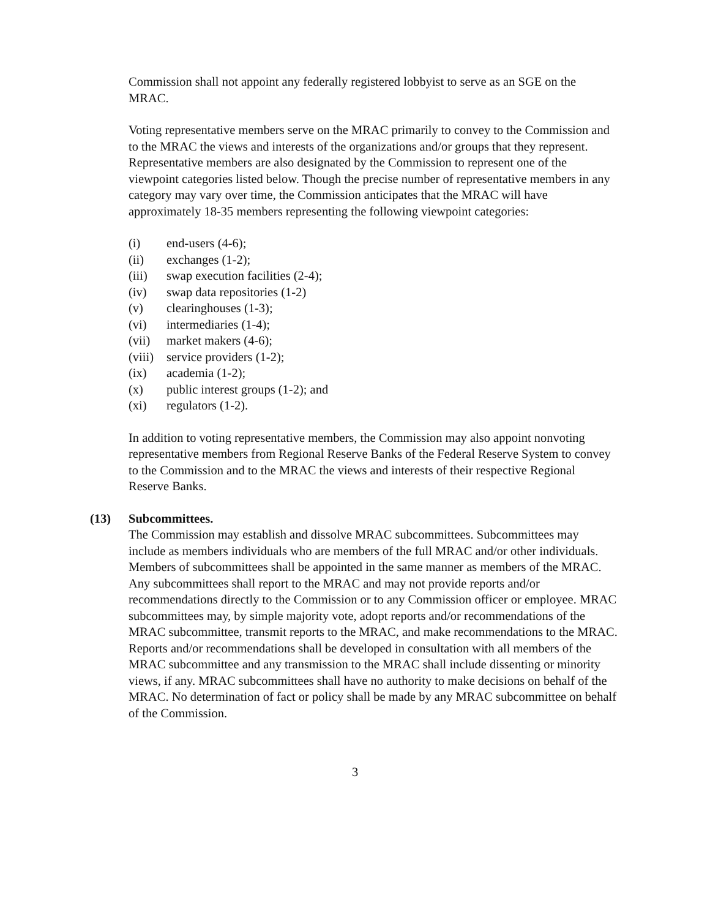Commission shall not appoint any federally registered lobbyist to serve as an SGE on the MRAC.
Voting representative members serve on the MRAC primarily to convey to the Commission and to the MRAC the views and interests of the organizations and/or groups that they represent. Representative members are also designated by the Commission to represent one of the viewpoint categories listed below. Though the precise number of representative members in any category may vary over time, the Commission anticipates that the MRAC will have approximately 18-35 members representing the following viewpoint categories:
(i) end-users (4-6);
(ii) exchanges (1-2);
(iii) swap execution facilities (2-4);
(iv) swap data repositories (1-2)
(v) clearinghouses (1-3);
(vi) intermediaries (1-4);
(vii) market makers (4-6);
(viii) service providers (1-2);
(ix) academia (1-2);
(x) public interest groups (1-2); and
(xi) regulators (1-2).
In addition to voting representative members, the Commission may also appoint nonvoting representative members from Regional Reserve Banks of the Federal Reserve System to convey to the Commission and to the MRAC the views and interests of their respective Regional Reserve Banks.
(13) Subcommittees.
The Commission may establish and dissolve MRAC subcommittees. Subcommittees may include as members individuals who are members of the full MRAC and/or other individuals. Members of subcommittees shall be appointed in the same manner as members of the MRAC. Any subcommittees shall report to the MRAC and may not provide reports and/or recommendations directly to the Commission or to any Commission officer or employee. MRAC subcommittees may, by simple majority vote, adopt reports and/or recommendations of the MRAC subcommittee, transmit reports to the MRAC, and make recommendations to the MRAC. Reports and/or recommendations shall be developed in consultation with all members of the MRAC subcommittee and any transmission to the MRAC shall include dissenting or minority views, if any. MRAC subcommittees shall have no authority to make decisions on behalf of the MRAC. No determination of fact or policy shall be made by any MRAC subcommittee on behalf of the Commission.
3